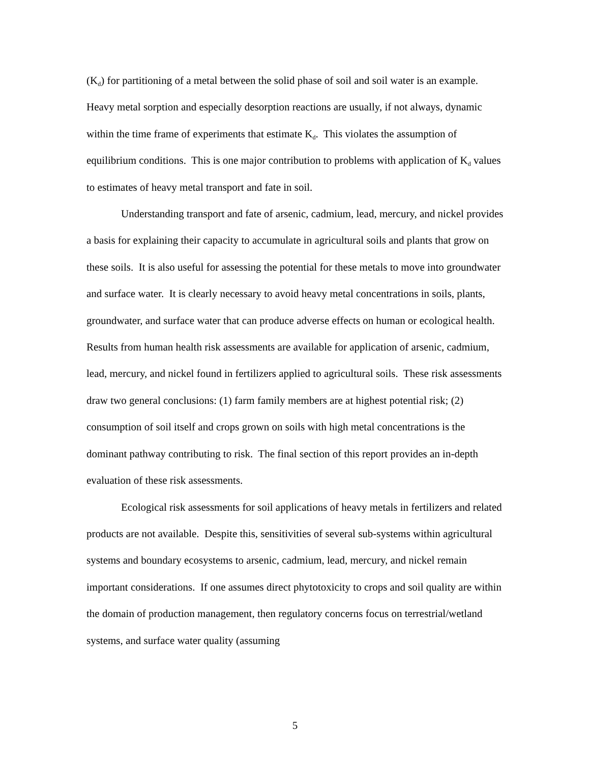(K<sub>d</sub>) for partitioning of a metal between the solid phase of soil and soil water is an example. Heavy metal sorption and especially desorption reactions are usually, if not always, dynamic within the time frame of experiments that estimate K<sub>d</sub>. This violates the assumption of equilibrium conditions. This is one major contribution to problems with application of K<sub>d</sub> values to estimates of heavy metal transport and fate in soil.
Understanding transport and fate of arsenic, cadmium, lead, mercury, and nickel provides a basis for explaining their capacity to accumulate in agricultural soils and plants that grow on these soils. It is also useful for assessing the potential for these metals to move into groundwater and surface water. It is clearly necessary to avoid heavy metal concentrations in soils, plants, groundwater, and surface water that can produce adverse effects on human or ecological health. Results from human health risk assessments are available for application of arsenic, cadmium, lead, mercury, and nickel found in fertilizers applied to agricultural soils. These risk assessments draw two general conclusions: (1) farm family members are at highest potential risk; (2) consumption of soil itself and crops grown on soils with high metal concentrations is the dominant pathway contributing to risk. The final section of this report provides an in-depth evaluation of these risk assessments.
Ecological risk assessments for soil applications of heavy metals in fertilizers and related products are not available. Despite this, sensitivities of several sub-systems within agricultural systems and boundary ecosystems to arsenic, cadmium, lead, mercury, and nickel remain important considerations. If one assumes direct phytotoxicity to crops and soil quality are within the domain of production management, then regulatory concerns focus on terrestrial/wetland systems, and surface water quality (assuming
5